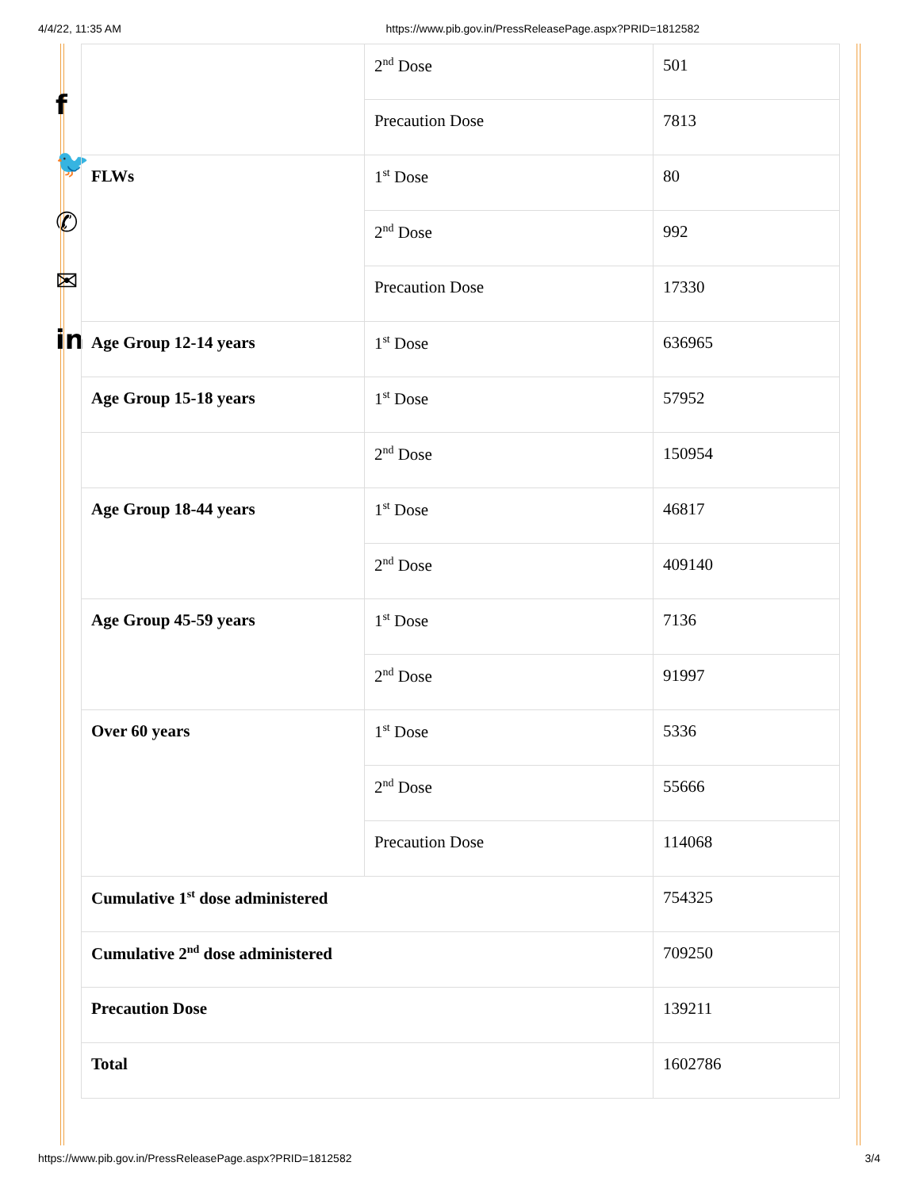4/4/22, 11:35 AM https://www.pib.gov.in/PressReleasePage.aspx?PRID=1812582
f
🐦
✆
✉
in
| | 2<sup>nd</sup> Dose | 501 |
| | Precaution Dose | 7813 |
| FLWs | 1<sup>st</sup> Dose | 80 |
| | 2<sup>nd</sup> Dose | 992 |
| | Precaution Dose | 17330 |
| Age Group 12-14 years | 1<sup>st</sup> Dose | 636965 |
| Age Group 15-18 years | 1<sup>st</sup> Dose | 57952 |
| | 2<sup>nd</sup> Dose | 150954 |
| Age Group 18-44 years | 1<sup>st</sup> Dose | 46817 |
| | 2<sup>nd</sup> Dose | 409140 |
| Age Group 45-59 years | 1<sup>st</sup> Dose | 7136 |
| | 2<sup>nd</sup> Dose | 91997 |
| Over 60 years | 1<sup>st</sup> Dose | 5336 |
| | 2<sup>nd</sup> Dose | 55666 |
| | Precaution Dose | 114068 |
| Cumulative 1<sup>st</sup> dose administered | | 754325 |
| Cumulative 2<sup>nd</sup> dose administered | | 709250 |
| Precaution Dose | | 139211 |
| Total | | 1602786 |
https://www.pib.gov.in/PressReleasePage.aspx?PRID=1812582 3/4